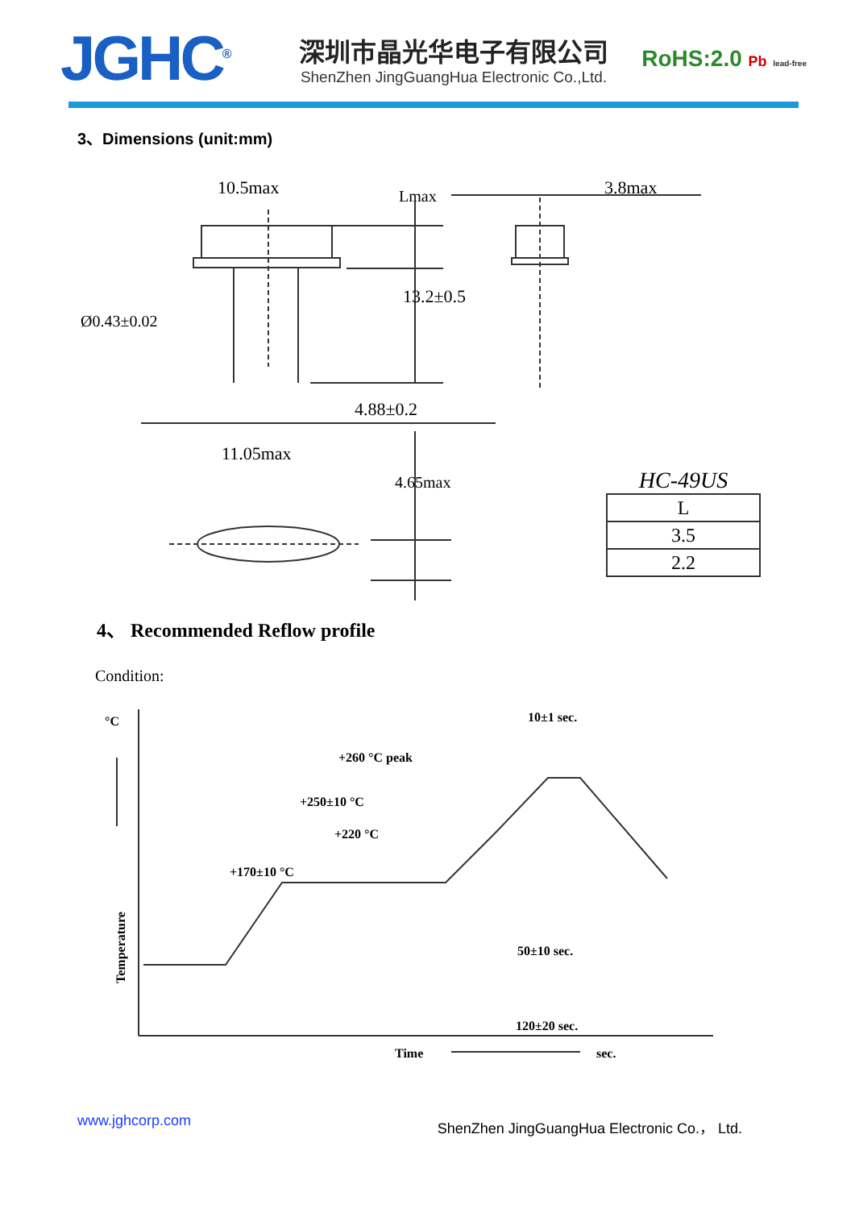JGHC<sup>®</sup>
深圳市晶光华电子有限公司
ShenZhen JingGuangHua Electronic Co.,Ltd.
RoHS:2.0 Pb lead-free
3、Dimensions (unit:mm)
10.5max
3.8max
Ø0.43±0.02
4.88±0.2
11.05max
13.2±0.5
Lmax
4.65max
HC-49US
| L |
| 3.5 |
| 2.2 |
4、 Recommended Reflow profile
Condition:
°C
Temperature
10±1 sec.
+260 °C peak
+250±10 °C
+220 °C
+170±10 °C
50±10 sec.
120±20 sec.
Time
sec.
www.jghcorp.com ShenZhen JingGuangHua Electronic Co.， Ltd.